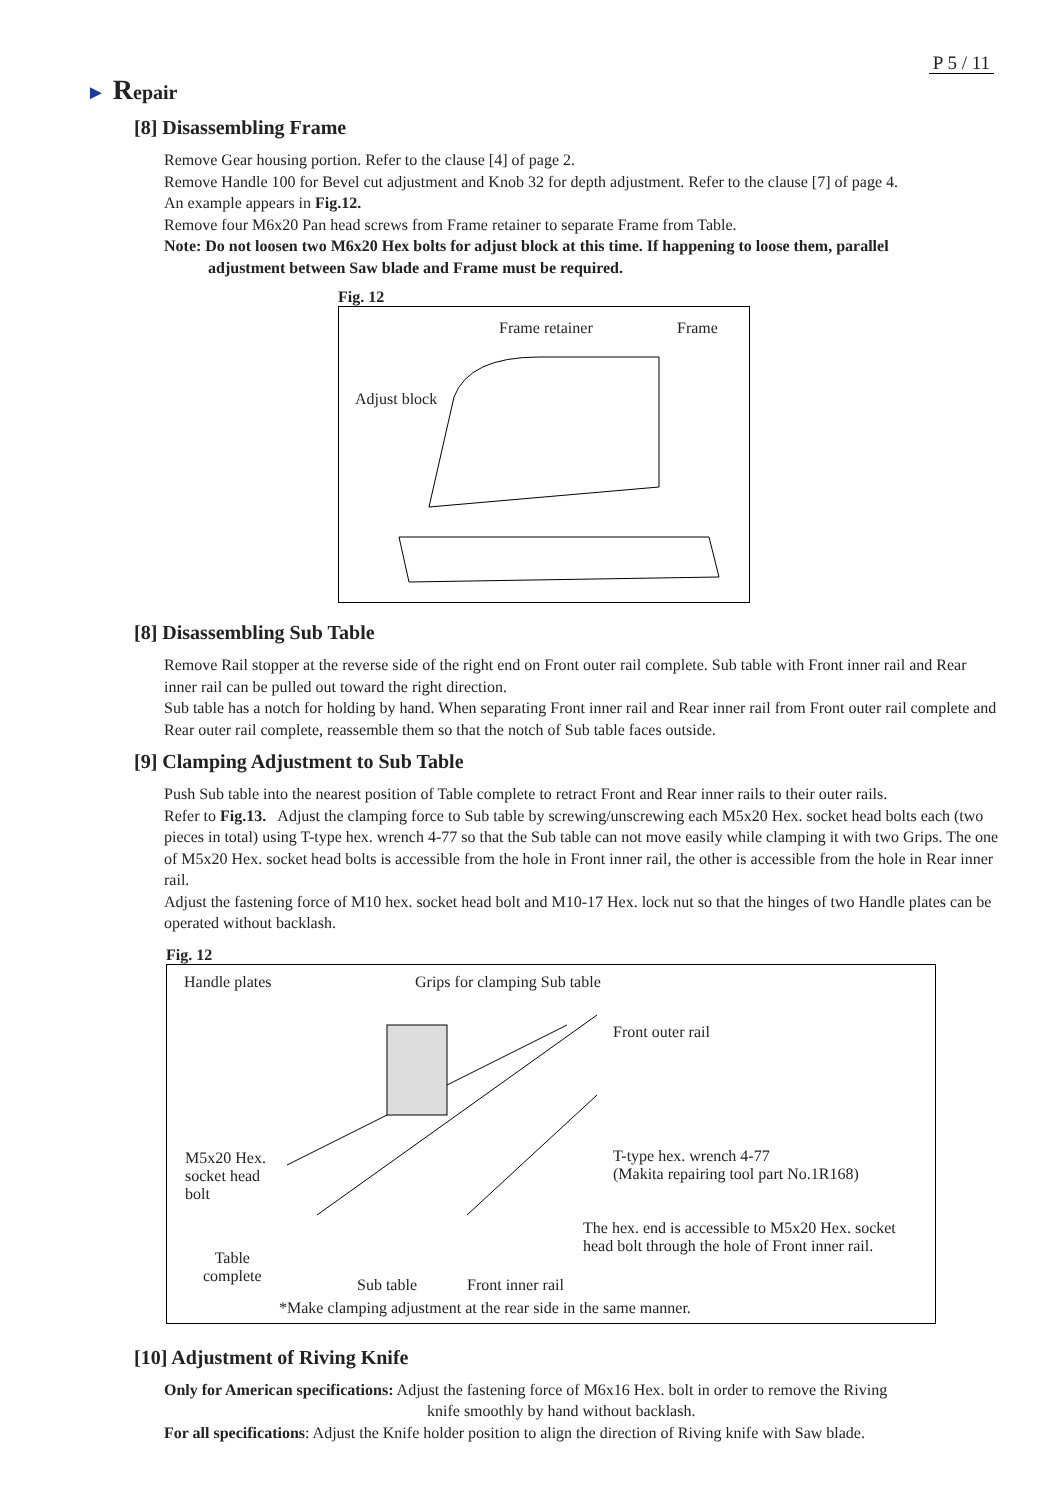P 5 / 11
► Repair
[8] Disassembling Frame
Remove Gear housing portion. Refer to the clause [4] of page 2.
Remove Handle 100 for Bevel cut adjustment and Knob 32 for depth adjustment. Refer to the clause [7] of page 4.
An example appears in Fig.12.
Remove four M6x20 Pan head screws from Frame retainer to separate Frame from Table.
Note: Do not loosen two M6x20 Hex bolts for adjust block at this time. If happening to loose them, parallel
adjustment between Saw blade and Frame must be required.
Fig. 12
Frame retainer Frame
Adjust block
[8] Disassembling Sub Table
Remove Rail stopper at the reverse side of the right end on Front outer rail complete. Sub table with Front inner rail and Rear inner rail can be pulled out toward the right direction.
Sub table has a notch for holding by hand. When separating Front inner rail and Rear inner rail from Front outer rail complete and Rear outer rail complete, reassemble them so that the notch of Sub table faces outside.
[9] Clamping Adjustment to Sub Table
Push Sub table into the nearest position of Table complete to retract Front and Rear inner rails to their outer rails.
Refer to Fig.13. Adjust the clamping force to Sub table by screwing/unscrewing each M5x20 Hex. socket head bolts each (two pieces in total) using T-type hex. wrench 4-77 so that the Sub table can not move easily while clamping it with two Grips. The one of M5x20 Hex. socket head bolts is accessible from the hole in Front inner rail, the other is accessible from the hole in Rear inner rail.
Adjust the fastening force of M10 hex. socket head bolt and M10-17 Hex. lock nut so that the hinges of two Handle plates can be operated without backlash.
Fig. 12
Handle plates Grips for clamping Sub table
Front outer rail
M5x20 Hex.
socket head
bolt
T-type hex. wrench 4-77
(Makita repairing tool part No.1R168)
The hex. end is accessible to M5x20 Hex. socket
head bolt through the hole of Front inner rail.
Table
complete Sub table Front inner rail
*Make clamping adjustment at the rear side in the same manner.
[10] Adjustment of Riving Knife
Only for American specifications: Adjust the fastening force of M6x16 Hex. bolt in order to remove the Riving
knife smoothly by hand without backlash.
For all specifications: Adjust the Knife holder position to align the direction of Riving knife with Saw blade.